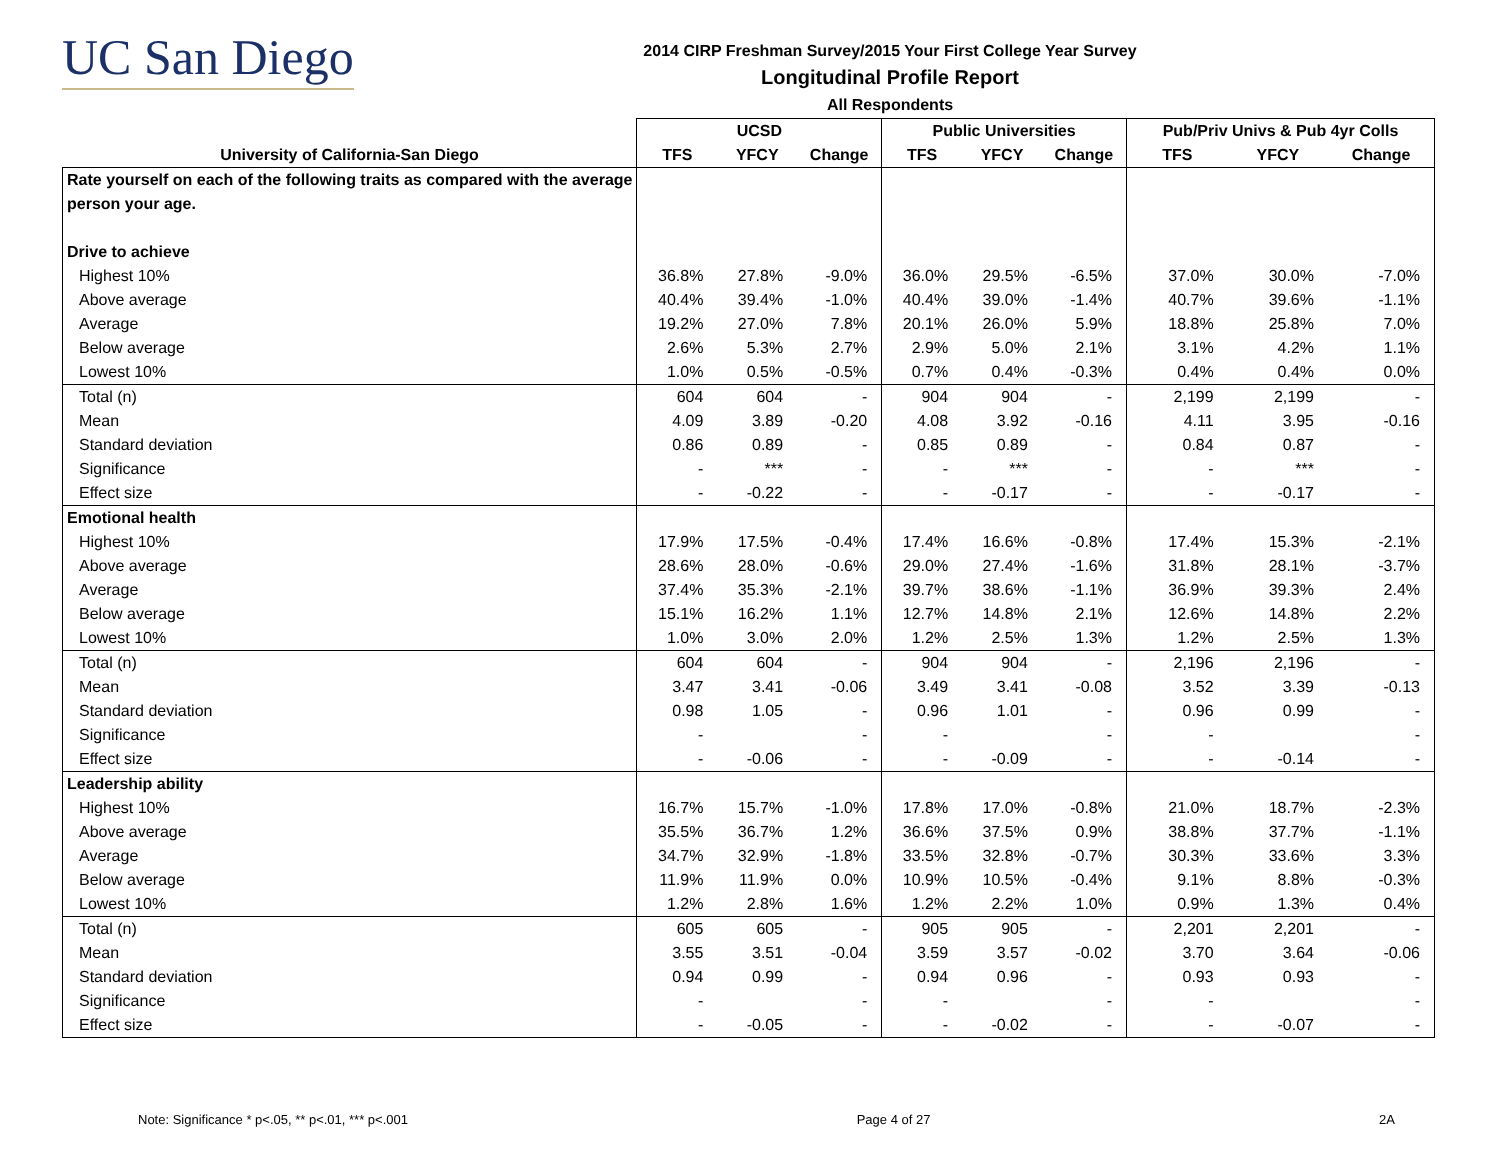UC San Diego
2014 CIRP Freshman Survey/2015 Your First College Year Survey
Longitudinal Profile Report
All Respondents
| | UCSD | | | Public Universities | | | Pub/Priv Univs & Pub 4yr Colls | | |
| --- | --- | --- | --- | --- | --- | --- | --- | --- | --- |
| University of California-San Diego | TFS | YFCY | Change | TFS | YFCY | Change | TFS | YFCY | Change |
| Rate yourself on each of the following traits as compared with the average | | | | | | | | | |
| person your age. | | | | | | | | | |
| Drive to achieve | | | | | | | | | |
| Highest 10% | 36.8% | 27.8% | -9.0% | 36.0% | 29.5% | -6.5% | 37.0% | 30.0% | -7.0% |
| Above average | 40.4% | 39.4% | -1.0% | 40.4% | 39.0% | -1.4% | 40.7% | 39.6% | -1.1% |
| Average | 19.2% | 27.0% | 7.8% | 20.1% | 26.0% | 5.9% | 18.8% | 25.8% | 7.0% |
| Below average | 2.6% | 5.3% | 2.7% | 2.9% | 5.0% | 2.1% | 3.1% | 4.2% | 1.1% |
| Lowest 10% | 1.0% | 0.5% | -0.5% | 0.7% | 0.4% | -0.3% | 0.4% | 0.4% | 0.0% |
| Total (n) | 604 | 604 | - | 904 | 904 | - | 2,199 | 2,199 | - |
| Mean | 4.09 | 3.89 | -0.20 | 4.08 | 3.92 | -0.16 | 4.11 | 3.95 | -0.16 |
| Standard deviation | 0.86 | 0.89 | - | 0.85 | 0.89 | - | 0.84 | 0.87 | - |
| Significance | - | *** | - | - | *** | - | - | *** | - |
| Effect size | - | -0.22 | - | - | -0.17 | - | - | -0.17 | - |
| Emotional health | | | | | | | | | |
| Highest 10% | 17.9% | 17.5% | -0.4% | 17.4% | 16.6% | -0.8% | 17.4% | 15.3% | -2.1% |
| Above average | 28.6% | 28.0% | -0.6% | 29.0% | 27.4% | -1.6% | 31.8% | 28.1% | -3.7% |
| Average | 37.4% | 35.3% | -2.1% | 39.7% | 38.6% | -1.1% | 36.9% | 39.3% | 2.4% |
| Below average | 15.1% | 16.2% | 1.1% | 12.7% | 14.8% | 2.1% | 12.6% | 14.8% | 2.2% |
| Lowest 10% | 1.0% | 3.0% | 2.0% | 1.2% | 2.5% | 1.3% | 1.2% | 2.5% | 1.3% |
| Total (n) | 604 | 604 | - | 904 | 904 | - | 2,196 | 2,196 | - |
| Mean | 3.47 | 3.41 | -0.06 | 3.49 | 3.41 | -0.08 | 3.52 | 3.39 | -0.13 |
| Standard deviation | 0.98 | 1.05 | - | 0.96 | 1.01 | - | 0.96 | 0.99 | - |
| Significance | - | | - | - | | - | - | | - |
| Effect size | - | -0.06 | - | - | -0.09 | - | - | -0.14 | - |
| Leadership ability | | | | | | | | | |
| Highest 10% | 16.7% | 15.7% | -1.0% | 17.8% | 17.0% | -0.8% | 21.0% | 18.7% | -2.3% |
| Above average | 35.5% | 36.7% | 1.2% | 36.6% | 37.5% | 0.9% | 38.8% | 37.7% | -1.1% |
| Average | 34.7% | 32.9% | -1.8% | 33.5% | 32.8% | -0.7% | 30.3% | 33.6% | 3.3% |
| Below average | 11.9% | 11.9% | 0.0% | 10.9% | 10.5% | -0.4% | 9.1% | 8.8% | -0.3% |
| Lowest 10% | 1.2% | 2.8% | 1.6% | 1.2% | 2.2% | 1.0% | 0.9% | 1.3% | 0.4% |
| Total (n) | 605 | 605 | - | 905 | 905 | - | 2,201 | 2,201 | - |
| Mean | 3.55 | 3.51 | -0.04 | 3.59 | 3.57 | -0.02 | 3.70 | 3.64 | -0.06 |
| Standard deviation | 0.94 | 0.99 | - | 0.94 | 0.96 | - | 0.93 | 0.93 | - |
| Significance | - | | - | - | | - | - | | - |
| Effect size | - | -0.05 | - | - | -0.02 | - | - | -0.07 | - |
Note: Significance * p<.05, ** p<.01, *** p<.001 Page 4 of 27 2A